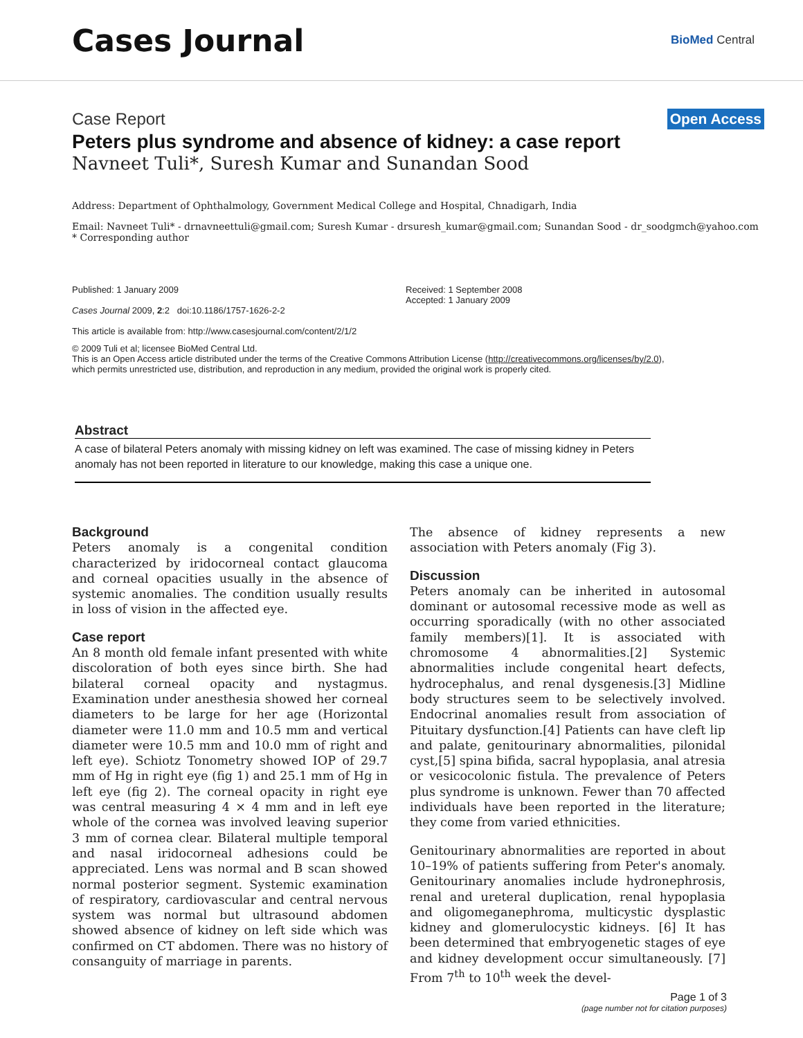Cases Journal
BioMed Central
Case Report
Open Access
Peters plus syndrome and absence of kidney: a case report
Navneet Tuli*, Suresh Kumar and Sunandan Sood
Address: Department of Ophthalmology, Government Medical College and Hospital, Chnadigarh, India
Email: Navneet Tuli* - drnavneettuli@gmail.com; Suresh Kumar - drsuresh_kumar@gmail.com; Sunandan Sood - dr_soodgmch@yahoo.com
* Corresponding author
Published: 1 January 2009
Cases Journal 2009, 2:2 doi:10.1186/1757-1626-2-2
This article is available from: http://www.casesjournal.com/content/2/1/2
Received: 1 September 2008
Accepted: 1 January 2009
© 2009 Tuli et al; licensee BioMed Central Ltd.
This is an Open Access article distributed under the terms of the Creative Commons Attribution License (http://creativecommons.org/licenses/by/2.0),
which permits unrestricted use, distribution, and reproduction in any medium, provided the original work is properly cited.
Abstract
A case of bilateral Peters anomaly with missing kidney on left was examined. The case of missing kidney in Peters anomaly has not been reported in literature to our knowledge, making this case a unique one.
Background
Peters anomaly is a congenital condition characterized by iridocorneal contact glaucoma and corneal opacities usually in the absence of systemic anomalies. The condition usually results in loss of vision in the affected eye.
Case report
An 8 month old female infant presented with white discoloration of both eyes since birth. She had bilateral corneal opacity and nystagmus. Examination under anesthesia showed her corneal diameters to be large for her age (Horizontal diameter were 11.0 mm and 10.5 mm and vertical diameter were 10.5 mm and 10.0 mm of right and left eye). Schiotz Tonometry showed IOP of 29.7 mm of Hg in right eye (fig 1) and 25.1 mm of Hg in left eye (fig 2). The corneal opacity in right eye was central measuring 4 × 4 mm and in left eye whole of the cornea was involved leaving superior 3 mm of cornea clear. Bilateral multiple temporal and nasal iridocorneal adhesions could be appreciated. Lens was normal and B scan showed normal posterior segment. Systemic examination of respiratory, cardiovascular and central nervous system was normal but ultrasound abdomen showed absence of kidney on left side which was confirmed on CT abdomen. There was no history of consanguity of marriage in parents.
The absence of kidney represents a new association with Peters anomaly (Fig 3).
Discussion
Peters anomaly can be inherited in autosomal dominant or autosomal recessive mode as well as occurring sporadically (with no other associated family members)[1]. It is associated with chromosome 4 abnormalities.[2] Systemic abnormalities include congenital heart defects, hydrocephalus, and renal dysgenesis.[3] Midline body structures seem to be selectively involved. Endocrinal anomalies result from association of Pituitary dysfunction.[4] Patients can have cleft lip and palate, genitourinary abnormalities, pilonidal cyst,[5] spina bifida, sacral hypoplasia, anal atresia or vesicocolonic fistula. The prevalence of Peters plus syndrome is unknown. Fewer than 70 affected individuals have been reported in the literature; they come from varied ethnicities.
Genitourinary abnormalities are reported in about 10–19% of patients suffering from Peter's anomaly. Genitourinary anomalies include hydronephrosis, renal and ureteral duplication, renal hypoplasia and oligomeganephroma, multicystic dysplastic kidney and glomerulocystic kidneys. [6] It has been determined that embryogenetic stages of eye and kidney development occur simultaneously. [7] From 7<sup>th</sup> to 10<sup>th</sup> week the devel-
Page 1 of 3
(page number not for citation purposes)